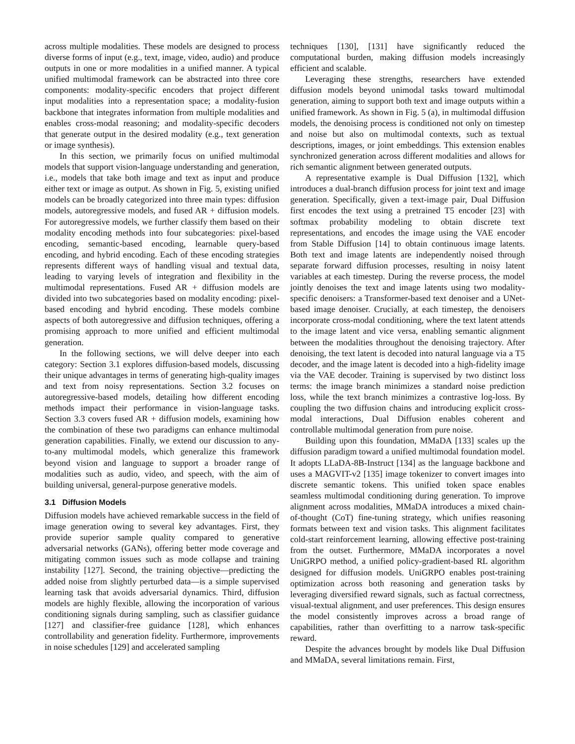across multiple modalities. These models are designed to process diverse forms of input (e.g., text, image, video, audio) and produce outputs in one or more modalities in a unified manner. A typical unified multimodal framework can be abstracted into three core components: modality-specific encoders that project different input modalities into a representation space; a modality-fusion backbone that integrates information from multiple modalities and enables cross-modal reasoning; and modality-specific decoders that generate output in the desired modality (e.g., text generation or image synthesis).
In this section, we primarily focus on unified multimodal models that support vision-language understanding and generation, i.e., models that take both image and text as input and produce either text or image as output. As shown in Fig. 5, existing unified models can be broadly categorized into three main types: diffusion models, autoregressive models, and fused AR + diffusion models. For autoregressive models, we further classify them based on their modality encoding methods into four subcategories: pixel-based encoding, semantic-based encoding, learnable query-based encoding, and hybrid encoding. Each of these encoding strategies represents different ways of handling visual and textual data, leading to varying levels of integration and flexibility in the multimodal representations. Fused AR + diffusion models are divided into two subcategories based on modality encoding: pixel-based encoding and hybrid encoding. These models combine aspects of both autoregressive and diffusion techniques, offering a promising approach to more unified and efficient multimodal generation.
In the following sections, we will delve deeper into each category: Section 3.1 explores diffusion-based models, discussing their unique advantages in terms of generating high-quality images and text from noisy representations. Section 3.2 focuses on autoregressive-based models, detailing how different encoding methods impact their performance in vision-language tasks. Section 3.3 covers fused AR + diffusion models, examining how the combination of these two paradigms can enhance multimodal generation capabilities. Finally, we extend our discussion to any-to-any multimodal models, which generalize this framework beyond vision and language to support a broader range of modalities such as audio, video, and speech, with the aim of building universal, general-purpose generative models.
3.1 Diffusion Models
Diffusion models have achieved remarkable success in the field of image generation owing to several key advantages. First, they provide superior sample quality compared to generative adversarial networks (GANs), offering better mode coverage and mitigating common issues such as mode collapse and training instability [127]. Second, the training objective—predicting the added noise from slightly perturbed data—is a simple supervised learning task that avoids adversarial dynamics. Third, diffusion models are highly flexible, allowing the incorporation of various conditioning signals during sampling, such as classifier guidance [127] and classifier-free guidance [128], which enhances controllability and generation fidelity. Furthermore, improvements in noise schedules [129] and accelerated sampling
techniques [130], [131] have significantly reduced the computational burden, making diffusion models increasingly efficient and scalable.
Leveraging these strengths, researchers have extended diffusion models beyond unimodal tasks toward multimodal generation, aiming to support both text and image outputs within a unified framework. As shown in Fig. 5 (a), in multimodal diffusion models, the denoising process is conditioned not only on timestep and noise but also on multimodal contexts, such as textual descriptions, images, or joint embeddings. This extension enables synchronized generation across different modalities and allows for rich semantic alignment between generated outputs.
A representative example is Dual Diffusion [132], which introduces a dual-branch diffusion process for joint text and image generation. Specifically, given a text-image pair, Dual Diffusion first encodes the text using a pretrained T5 encoder [23] with softmax probability modeling to obtain discrete text representations, and encodes the image using the VAE encoder from Stable Diffusion [14] to obtain continuous image latents. Both text and image latents are independently noised through separate forward diffusion processes, resulting in noisy latent variables at each timestep. During the reverse process, the model jointly denoises the text and image latents using two modality-specific denoisers: a Transformer-based text denoiser and a UNet-based image denoiser. Crucially, at each timestep, the denoisers incorporate cross-modal conditioning, where the text latent attends to the image latent and vice versa, enabling semantic alignment between the modalities throughout the denoising trajectory. After denoising, the text latent is decoded into natural language via a T5 decoder, and the image latent is decoded into a high-fidelity image via the VAE decoder. Training is supervised by two distinct loss terms: the image branch minimizes a standard noise prediction loss, while the text branch minimizes a contrastive log-loss. By coupling the two diffusion chains and introducing explicit cross-modal interactions, Dual Diffusion enables coherent and controllable multimodal generation from pure noise.
Building upon this foundation, MMaDA [133] scales up the diffusion paradigm toward a unified multimodal foundation model. It adopts LLaDA-8B-Instruct [134] as the language backbone and uses a MAGVIT-v2 [135] image tokenizer to convert images into discrete semantic tokens. This unified token space enables seamless multimodal conditioning during generation. To improve alignment across modalities, MMaDA introduces a mixed chain-of-thought (CoT) fine-tuning strategy, which unifies reasoning formats between text and vision tasks. This alignment facilitates cold-start reinforcement learning, allowing effective post-training from the outset. Furthermore, MMaDA incorporates a novel UniGRPO method, a unified policy-gradient-based RL algorithm designed for diffusion models. UniGRPO enables post-training optimization across both reasoning and generation tasks by leveraging diversified reward signals, such as factual correctness, visual-textual alignment, and user preferences. This design ensures the model consistently improves across a broad range of capabilities, rather than overfitting to a narrow task-specific reward.
Despite the advances brought by models like Dual Diffusion and MMaDA, several limitations remain. First,